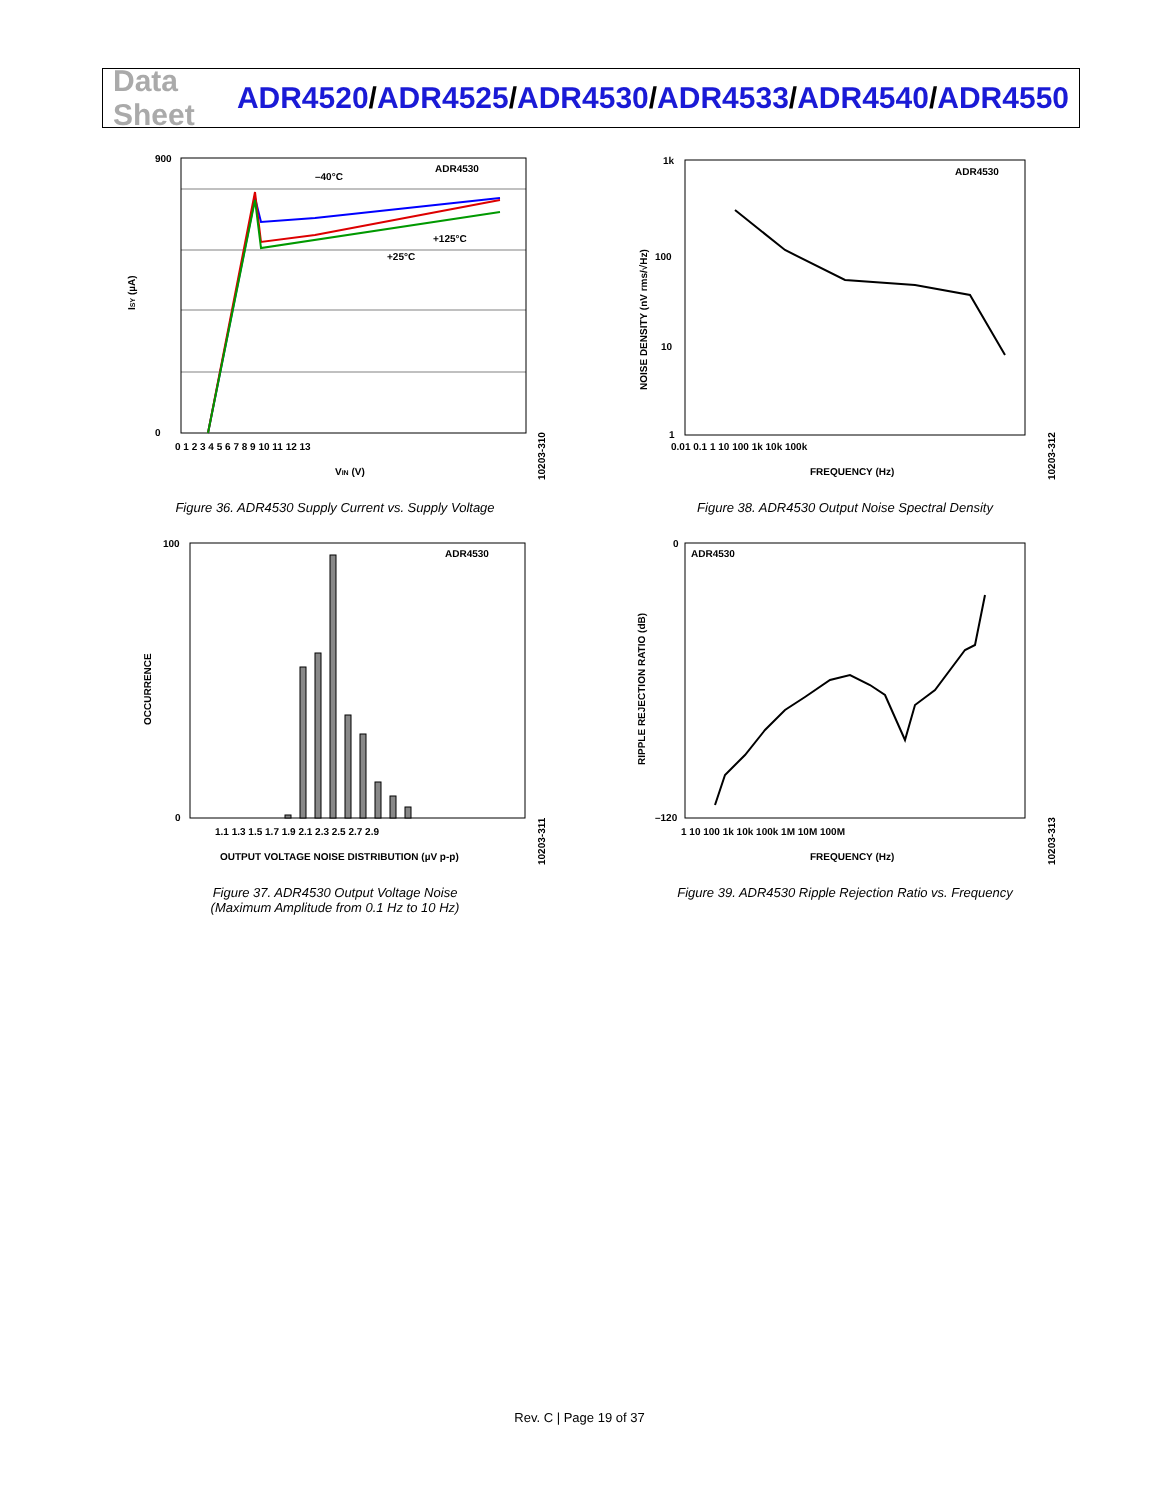Data Sheet
ADR4520/ADR4525/ADR4530/ADR4533/ADR4540/ADR4550
ADR4530
–40°C
+125°C
+25°C
900
0
0 1 2 3 4 5 6 7 8 9 10 11 12 13
VIN (V)
ISY (µA)
10203-310
Figure 36. ADR4530 Supply Current vs. Supply Voltage
ADR4530
1k
100
10
1
0.01 0.1 1 10 100 1k 10k 100k
FREQUENCY (Hz)
NOISE DENSITY (nV rms/√Hz)
10203-312
Figure 38. ADR4530 Output Noise Spectral Density
ADR4530
100
0
1.1 1.3 1.5 1.7 1.9 2.1 2.3 2.5 2.7 2.9
OUTPUT VOLTAGE NOISE DISTRIBUTION (µV p-p)
OCCURRENCE
10203-311
Figure 37. ADR4530 Output Voltage Noise
(Maximum Amplitude from 0.1 Hz to 10 Hz)
ADR4530
0
–120
1 10 100 1k 10k 100k 1M 10M 100M
FREQUENCY (Hz)
RIPPLE REJECTION RATIO (dB)
10203-313
Figure 39. ADR4530 Ripple Rejection Ratio vs. Frequency
Rev. C | Page 19 of 37